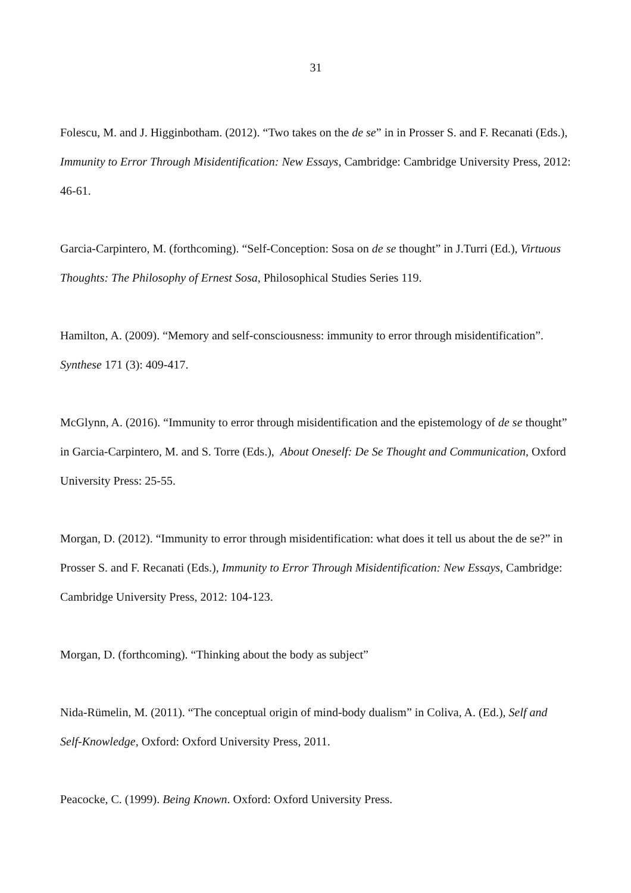31
Folescu, M. and J. Higginbotham. (2012). “Two takes on the de se” in in Prosser S. and F. Recanati (Eds.), Immunity to Error Through Misidentification: New Essays, Cambridge: Cambridge University Press, 2012: 46-61.
Garcia-Carpintero, M. (forthcoming). “Self-Conception: Sosa on de se thought” in J.Turri (Ed.), Virtuous Thoughts: The Philosophy of Ernest Sosa, Philosophical Studies Series 119.
Hamilton, A. (2009). “Memory and self-consciousness: immunity to error through misidentification”. Synthese 171 (3): 409-417.
McGlynn, A. (2016). “Immunity to error through misidentification and the epistemology of de se thought” in Garcia-Carpintero, M. and S. Torre (Eds.), About Oneself: De Se Thought and Communication, Oxford University Press: 25-55.
Morgan, D. (2012). “Immunity to error through misidentification: what does it tell us about the de se?” in Prosser S. and F. Recanati (Eds.), Immunity to Error Through Misidentification: New Essays, Cambridge: Cambridge University Press, 2012: 104-123.
Morgan, D. (forthcoming). “Thinking about the body as subject”
Nida-Rümelin, M. (2011). “The conceptual origin of mind-body dualism” in Coliva, A. (Ed.), Self and Self-Knowledge, Oxford: Oxford University Press, 2011.
Peacocke, C. (1999). Being Known. Oxford: Oxford University Press.